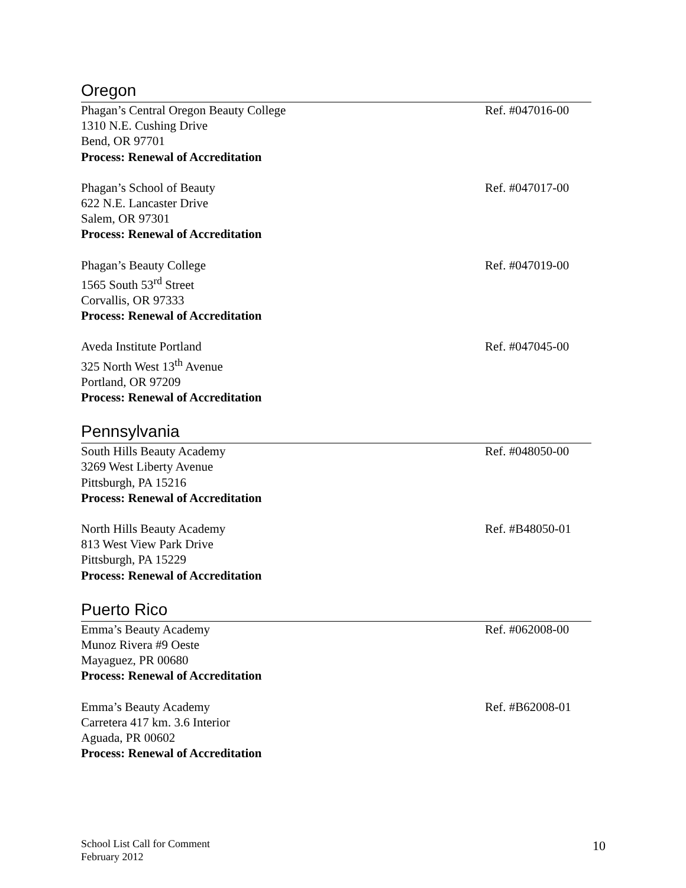Oregon
Phagan’s Central Oregon Beauty College
1310 N.E. Cushing Drive
Bend, OR 97701
Process: Renewal of Accreditation
Ref. #047016-00
Phagan’s School of Beauty
622 N.E. Lancaster Drive
Salem, OR 97301
Process: Renewal of Accreditation
Ref. #047017-00
Phagan’s Beauty College
1565 South 53<sup>rd</sup> Street
Corvallis, OR 97333
Process: Renewal of Accreditation
Ref. #047019-00
Aveda Institute Portland
325 North West 13<sup>th</sup> Avenue
Portland, OR 97209
Process: Renewal of Accreditation
Ref. #047045-00
Pennsylvania
South Hills Beauty Academy
3269 West Liberty Avenue
Pittsburgh, PA 15216
Process: Renewal of Accreditation
Ref. #048050-00
North Hills Beauty Academy
813 West View Park Drive
Pittsburgh, PA 15229
Process: Renewal of Accreditation
Ref. #B48050-01
Puerto Rico
Emma’s Beauty Academy
Munoz Rivera #9 Oeste
Mayaguez, PR 00680
Process: Renewal of Accreditation
Ref. #062008-00
Emma’s Beauty Academy
Carretera 417 km. 3.6 Interior
Aguada, PR 00602
Process: Renewal of Accreditation
Ref. #B62008-01
School List Call for Comment
February 2012
10